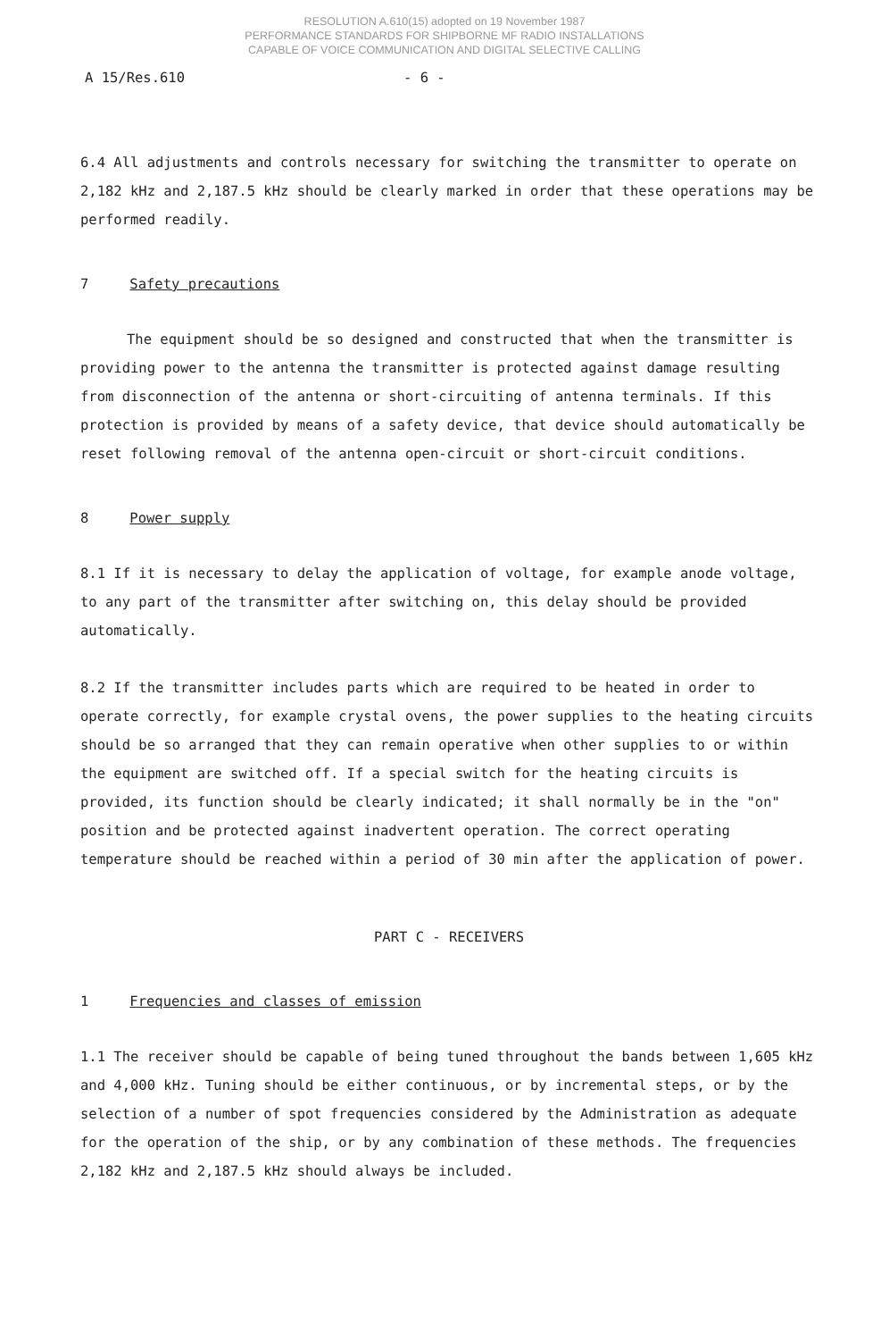RESOLUTION A.610(15) adopted on 19 November 1987
PERFORMANCE STANDARDS FOR SHIPBORNE MF RADIO INSTALLATIONS
CAPABLE OF VOICE COMMUNICATION AND DIGITAL SELECTIVE CALLING
A 15/Res.610 - 6 -
6.4 All adjustments and controls necessary for switching the transmitter to operate on 2,182 kHz and 2,187.5 kHz should be clearly marked in order that these operations may be performed readily.
7 Safety precautions
The equipment should be so designed and constructed that when the transmitter is providing power to the antenna the transmitter is protected against damage resulting from disconnection of the antenna or short-circuiting of antenna terminals. If this protection is provided by means of a safety device, that device should automatically be reset following removal of the antenna open-circuit or short-circuit conditions.
8 Power supply
8.1 If it is necessary to delay the application of voltage, for example anode voltage, to any part of the transmitter after switching on, this delay should be provided automatically.
8.2 If the transmitter includes parts which are required to be heated in order to operate correctly, for example crystal ovens, the power supplies to the heating circuits should be so arranged that they can remain operative when other supplies to or within the equipment are switched off. If a special switch for the heating circuits is provided, its function should be clearly indicated; it shall normally be in the "on" position and be protected against inadvertent operation. The correct operating temperature should be reached within a period of 30 min after the application of power.
PART C - RECEIVERS
1 Frequencies and classes of emission
1.1 The receiver should be capable of being tuned throughout the bands between 1,605 kHz and 4,000 kHz. Tuning should be either continuous, or by incremental steps, or by the selection of a number of spot frequencies considered by the Administration as adequate for the operation of the ship, or by any combination of these methods. The frequencies 2,182 kHz and 2,187.5 kHz should always be included.